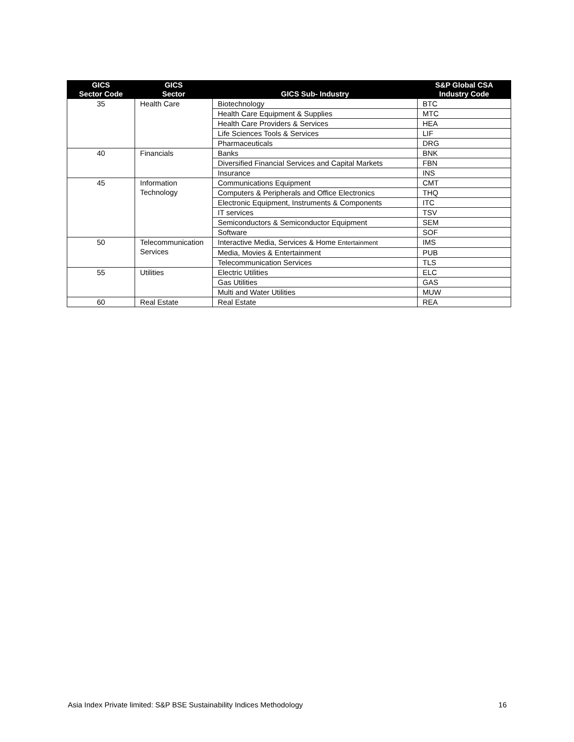| GICS Sector Code | GICS Sector | GICS Sub- Industry | S&P Global CSA Industry Code |
| --- | --- | --- | --- |
| 35 | Health Care | Biotechnology | BTC |
| | | Health Care Equipment & Supplies | MTC |
| | | Health Care Providers & Services | HEA |
| | | Life Sciences Tools & Services | LIF |
| | | Pharmaceuticals | DRG |
| 40 | Financials | Banks | BNK |
| | | Diversified Financial Services and Capital Markets | FBN |
| | | Insurance | INS |
| 45 | Information Technology | Communications Equipment | CMT |
| | | Computers & Peripherals and Office Electronics | THQ |
| | | Electronic Equipment, Instruments & Components | ITC |
| | | IT services | TSV |
| | | Semiconductors & Semiconductor Equipment | SEM |
| | | Software | SOF |
| 50 | Telecommunication Services | Interactive Media, Services & Home Entertainment | IMS |
| | | Media, Movies & Entertainment | PUB |
| | | Telecommunication Services | TLS |
| 55 | Utilities | Electric Utilities | ELC |
| | | Gas Utilities | GAS |
| | | Multi and Water Utilities | MUW |
| 60 | Real Estate | Real Estate | REA |
Asia Index Private limited: S&P BSE Sustainability Indices Methodology 16